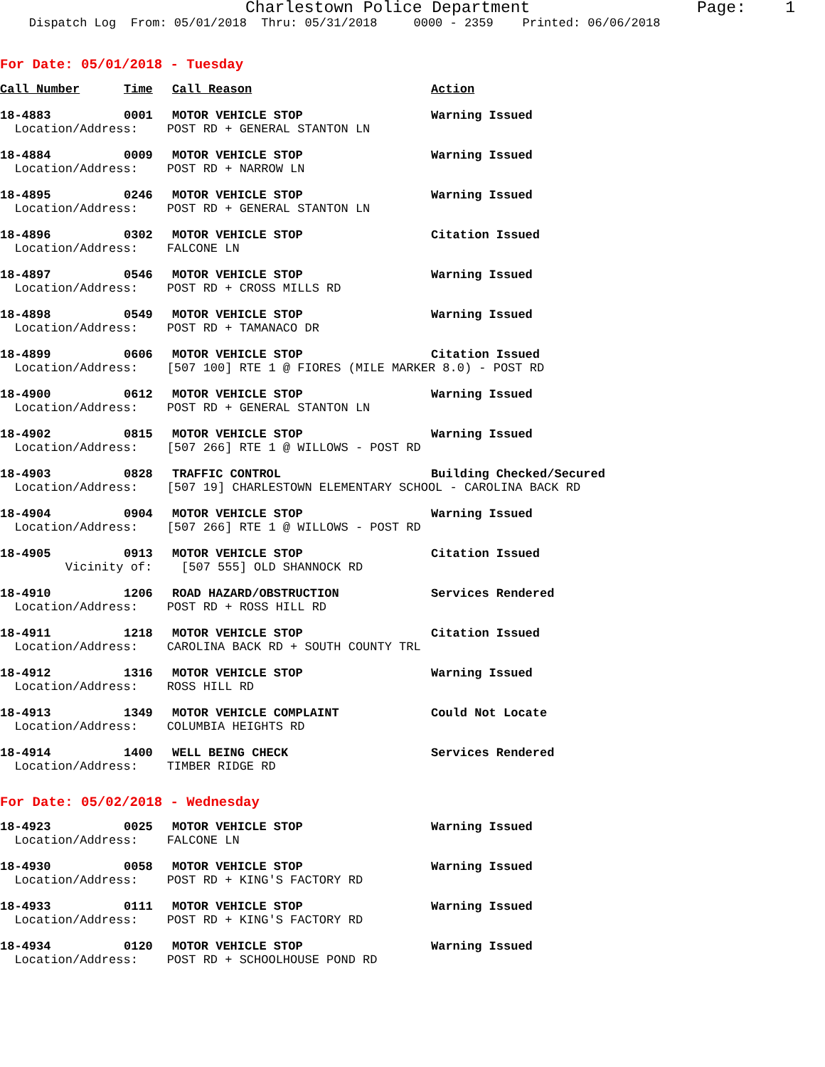Charlestown Police Department Page: 1 Dispatch Log From: 05/01/2018 Thru: 05/31/2018 0000 - 2359 Printed: 06/06/2018
For Date: 05/01/2018 - Tuesday
| Call Number | Time | Call Reason | Action |
| --- | --- | --- | --- |
| 18-4883 | 0001 | MOTOR VEHICLE STOP | Warning Issued |
| Location/Address: POST RD + GENERAL STANTON LN | | | |
| 18-4884 | 0009 | MOTOR VEHICLE STOP | Warning Issued |
| Location/Address: POST RD + NARROW LN | | | |
| 18-4895 | 0246 | MOTOR VEHICLE STOP | Warning Issued |
| Location/Address: POST RD + GENERAL STANTON LN | | | |
| 18-4896 | 0302 | MOTOR VEHICLE STOP | Citation Issued |
| Location/Address: FALCONE LN | | | |
| 18-4897 | 0546 | MOTOR VEHICLE STOP | Warning Issued |
| Location/Address: POST RD + CROSS MILLS RD | | | |
| 18-4898 | 0549 | MOTOR VEHICLE STOP | Warning Issued |
| Location/Address: POST RD + TAMANACO DR | | | |
| 18-4899 | 0606 | MOTOR VEHICLE STOP | Citation Issued |
| Location/Address: [507 100] RTE 1 @ FIORES (MILE MARKER 8.0) - POST RD | | | |
| 18-4900 | 0612 | MOTOR VEHICLE STOP | Warning Issued |
| Location/Address: POST RD + GENERAL STANTON LN | | | |
| 18-4902 | 0815 | MOTOR VEHICLE STOP | Warning Issued |
| Location/Address: [507 266] RTE 1 @ WILLOWS - POST RD | | | |
| 18-4903 | 0828 | TRAFFIC CONTROL | Building Checked/Secured |
| Location/Address: [507 19] CHARLESTOWN ELEMENTARY SCHOOL - CAROLINA BACK RD | | | |
| 18-4904 | 0904 | MOTOR VEHICLE STOP | Warning Issued |
| Location/Address: [507 266] RTE 1 @ WILLOWS - POST RD | | | |
| 18-4905 | 0913 | MOTOR VEHICLE STOP | Citation Issued |
| Vicinity of: [507 555] OLD SHANNOCK RD | | | |
| 18-4910 | 1206 | ROAD HAZARD/OBSTRUCTION | Services Rendered |
| Location/Address: POST RD + ROSS HILL RD | | | |
| 18-4911 | 1218 | MOTOR VEHICLE STOP | Citation Issued |
| Location/Address: CAROLINA BACK RD + SOUTH COUNTY TRL | | | |
| 18-4912 | 1316 | MOTOR VEHICLE STOP | Warning Issued |
| Location/Address: ROSS HILL RD | | | |
| 18-4913 | 1349 | MOTOR VEHICLE COMPLAINT | Could Not Locate |
| Location/Address: COLUMBIA HEIGHTS RD | | | |
| 18-4914 | 1400 | WELL BEING CHECK | Services Rendered |
| Location/Address: TIMBER RIDGE RD | | | |
For Date: 05/02/2018 - Wednesday
| 18-4923 | 0025 | MOTOR VEHICLE STOP | Warning Issued |
| Location/Address: FALCONE LN | | | |
| 18-4930 | 0058 | MOTOR VEHICLE STOP | Warning Issued |
| Location/Address: POST RD + KING'S FACTORY RD | | | |
| 18-4933 | 0111 | MOTOR VEHICLE STOP | Warning Issued |
| Location/Address: POST RD + KING'S FACTORY RD | | | |
| 18-4934 | 0120 | MOTOR VEHICLE STOP | Warning Issued |
| Location/Address: POST RD + SCHOOLHOUSE POND RD | | | |